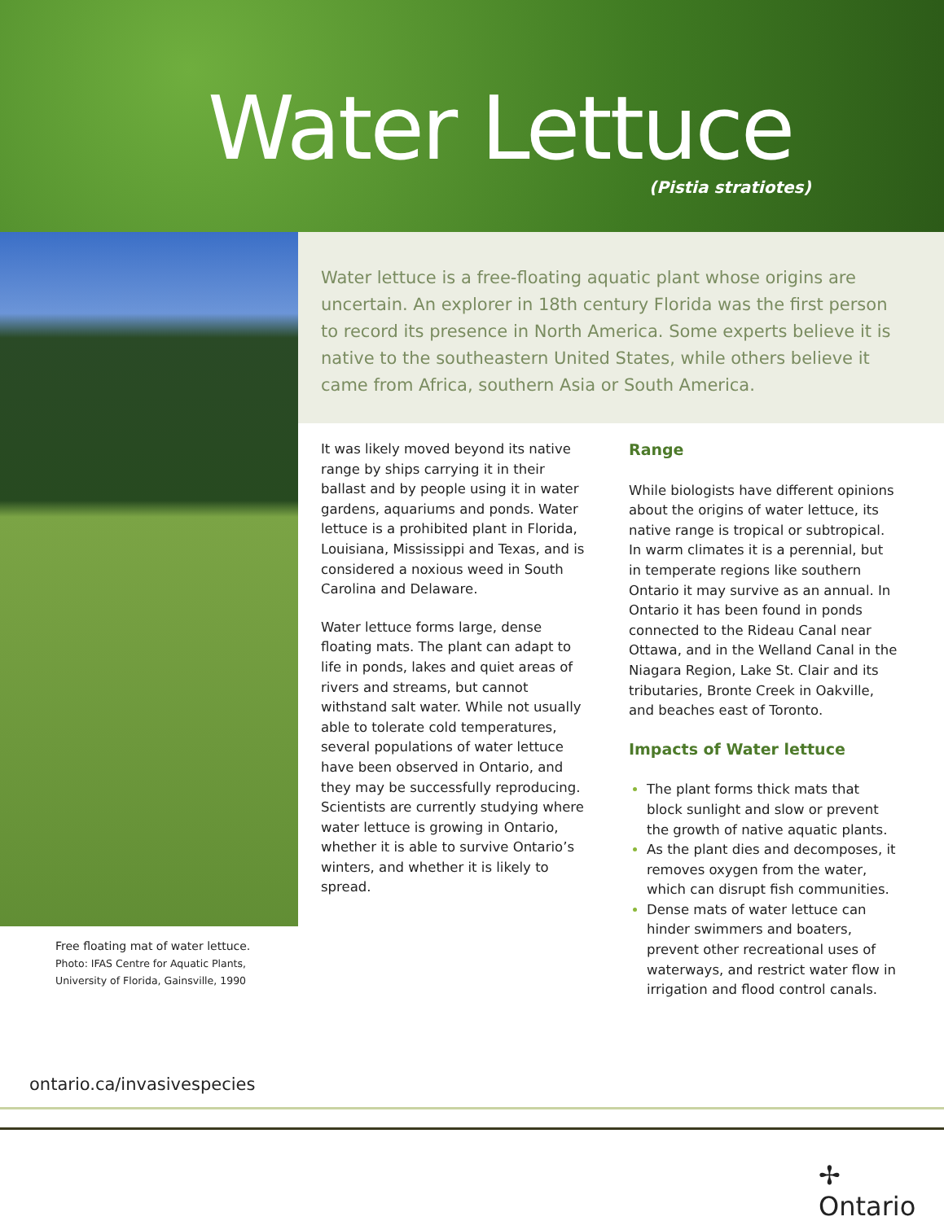Water Lettuce
(Pistia stratiotes)
Free floating mat of water lettuce.
Photo: IFAS Centre for Aquatic Plants, University of Florida, Gainsville, 1990
Water lettuce is a free-floating aquatic plant whose origins are uncertain. An explorer in 18th century Florida was the first person to record its presence in North America. Some experts believe it is native to the southeastern United States, while others believe it came from Africa, southern Asia or South America.
It was likely moved beyond its native range by ships carrying it in their ballast and by people using it in water gardens, aquariums and ponds. Water lettuce is a prohibited plant in Florida, Louisiana, Mississippi and Texas, and is considered a noxious weed in South Carolina and Delaware.
Water lettuce forms large, dense floating mats. The plant can adapt to life in ponds, lakes and quiet areas of rivers and streams, but cannot withstand salt water. While not usually able to tolerate cold temperatures, several populations of water lettuce have been observed in Ontario, and they may be successfully reproducing. Scientists are currently studying where water lettuce is growing in Ontario, whether it is able to survive Ontario’s winters, and whether it is likely to spread.
Range
While biologists have different opinions about the origins of water lettuce, its native range is tropical or subtropical. In warm climates it is a perennial, but in temperate regions like southern Ontario it may survive as an annual. In Ontario it has been found in ponds connected to the Rideau Canal near Ottawa, and in the Welland Canal in the Niagara Region, Lake St. Clair and its tributaries, Bronte Creek in Oakville, and beaches east of Toronto.
Impacts of Water lettuce
The plant forms thick mats that block sunlight and slow or prevent the growth of native aquatic plants.
As the plant dies and decomposes, it removes oxygen from the water, which can disrupt fish communities.
Dense mats of water lettuce can hinder swimmers and boaters, prevent other recreational uses of waterways, and restrict water flow in irrigation and flood control canals.
ontario.ca/invasivespecies
✢ Ontario